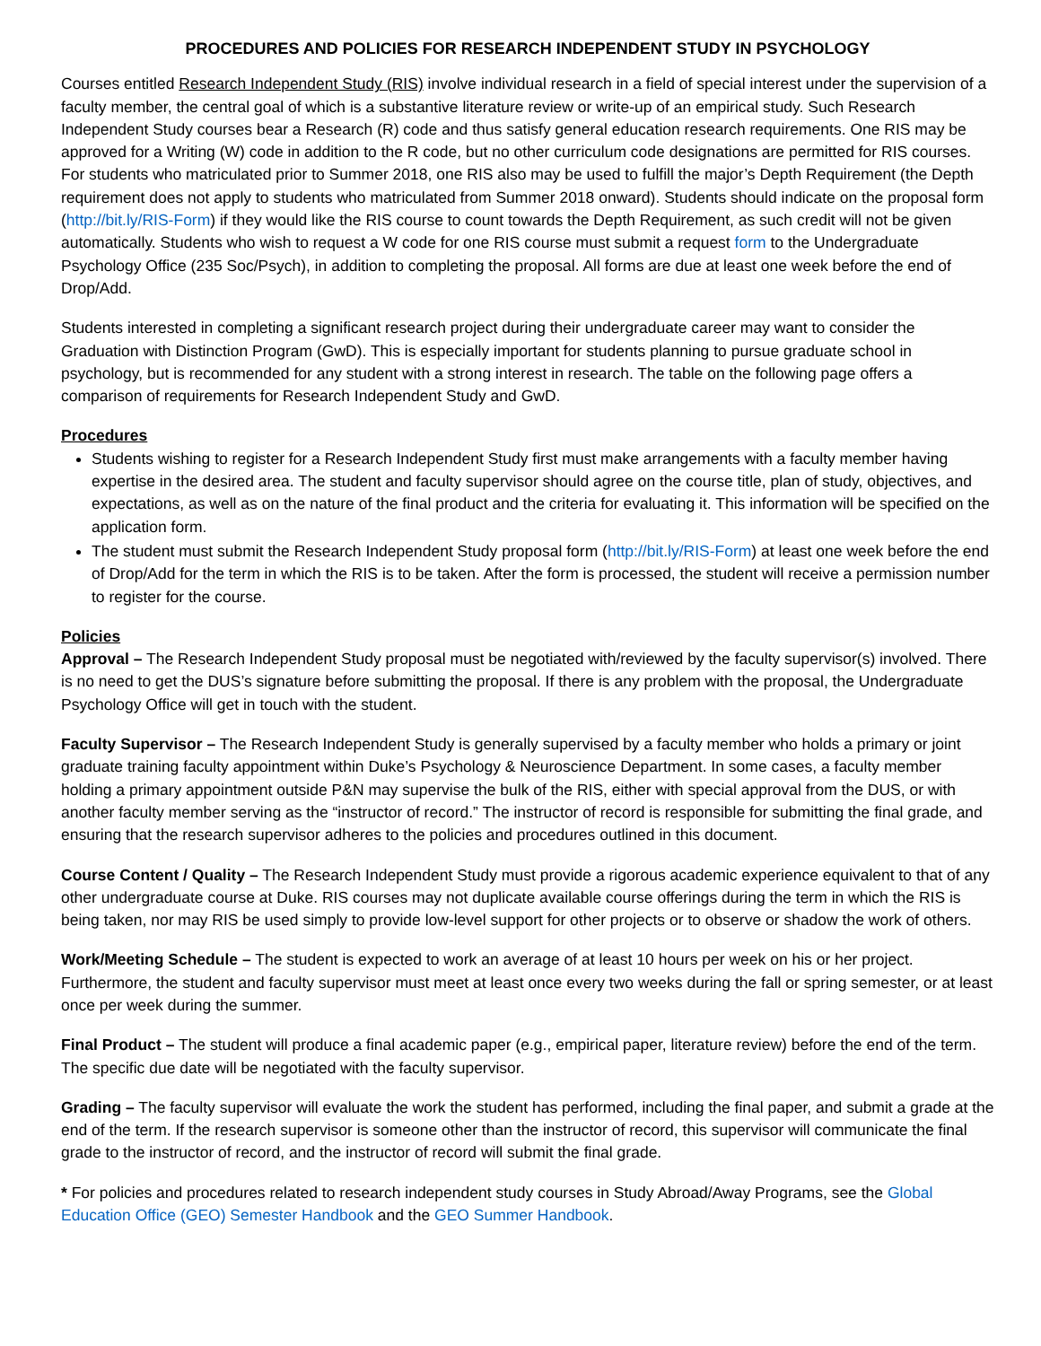PROCEDURES AND POLICIES FOR RESEARCH INDEPENDENT STUDY IN PSYCHOLOGY
Courses entitled Research Independent Study (RIS) involve individual research in a field of special interest under the supervision of a faculty member, the central goal of which is a substantive literature review or write-up of an empirical study. Such Research Independent Study courses bear a Research (R) code and thus satisfy general education research requirements. One RIS may be approved for a Writing (W) code in addition to the R code, but no other curriculum code designations are permitted for RIS courses. For students who matriculated prior to Summer 2018, one RIS also may be used to fulfill the major’s Depth Requirement (the Depth requirement does not apply to students who matriculated from Summer 2018 onward). Students should indicate on the proposal form (http://bit.ly/RIS-Form) if they would like the RIS course to count towards the Depth Requirement, as such credit will not be given automatically. Students who wish to request a W code for one RIS course must submit a request form to the Undergraduate Psychology Office (235 Soc/Psych), in addition to completing the proposal. All forms are due at least one week before the end of Drop/Add.
Students interested in completing a significant research project during their undergraduate career may want to consider the Graduation with Distinction Program (GwD). This is especially important for students planning to pursue graduate school in psychology, but is recommended for any student with a strong interest in research. The table on the following page offers a comparison of requirements for Research Independent Study and GwD.
Procedures
Students wishing to register for a Research Independent Study first must make arrangements with a faculty member having expertise in the desired area. The student and faculty supervisor should agree on the course title, plan of study, objectives, and expectations, as well as on the nature of the final product and the criteria for evaluating it. This information will be specified on the application form.
The student must submit the Research Independent Study proposal form (http://bit.ly/RIS-Form) at least one week before the end of Drop/Add for the term in which the RIS is to be taken. After the form is processed, the student will receive a permission number to register for the course.
Policies
Approval – The Research Independent Study proposal must be negotiated with/reviewed by the faculty supervisor(s) involved. There is no need to get the DUS’s signature before submitting the proposal. If there is any problem with the proposal, the Undergraduate Psychology Office will get in touch with the student.
Faculty Supervisor – The Research Independent Study is generally supervised by a faculty member who holds a primary or joint graduate training faculty appointment within Duke’s Psychology & Neuroscience Department. In some cases, a faculty member holding a primary appointment outside P&N may supervise the bulk of the RIS, either with special approval from the DUS, or with another faculty member serving as the “instructor of record.” The instructor of record is responsible for submitting the final grade, and ensuring that the research supervisor adheres to the policies and procedures outlined in this document.
Course Content / Quality – The Research Independent Study must provide a rigorous academic experience equivalent to that of any other undergraduate course at Duke. RIS courses may not duplicate available course offerings during the term in which the RIS is being taken, nor may RIS be used simply to provide low-level support for other projects or to observe or shadow the work of others.
Work/Meeting Schedule – The student is expected to work an average of at least 10 hours per week on his or her project. Furthermore, the student and faculty supervisor must meet at least once every two weeks during the fall or spring semester, or at least once per week during the summer.
Final Product – The student will produce a final academic paper (e.g., empirical paper, literature review) before the end of the term. The specific due date will be negotiated with the faculty supervisor.
Grading – The faculty supervisor will evaluate the work the student has performed, including the final paper, and submit a grade at the end of the term. If the research supervisor is someone other than the instructor of record, this supervisor will communicate the final grade to the instructor of record, and the instructor of record will submit the final grade.
* For policies and procedures related to research independent study courses in Study Abroad/Away Programs, see the Global Education Office (GEO) Semester Handbook and the GEO Summer Handbook.